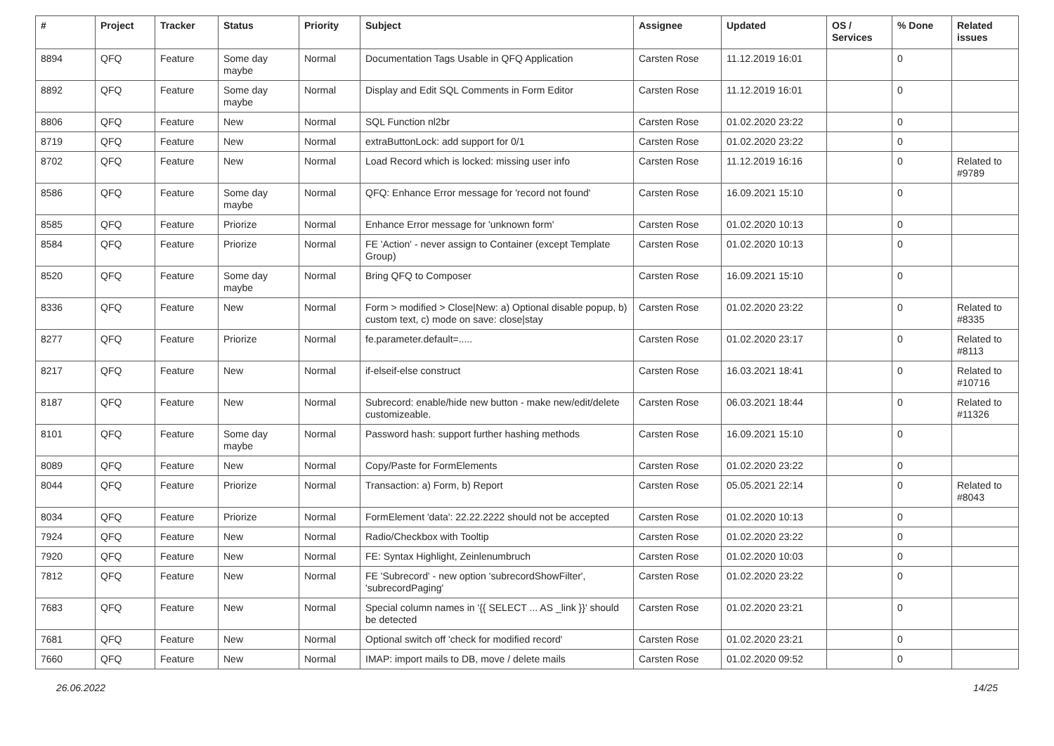| # | Project | Tracker | Status | Priority | Subject | Assignee | Updated | OS / Services | % Done | Related issues |
| --- | --- | --- | --- | --- | --- | --- | --- | --- | --- | --- |
| 8894 | QFQ | Feature | Some day maybe | Normal | Documentation Tags Usable in QFQ Application | Carsten Rose | 11.12.2019 16:01 | | 0 | |
| 8892 | QFQ | Feature | Some day maybe | Normal | Display and Edit SQL Comments in Form Editor | Carsten Rose | 11.12.2019 16:01 | | 0 | |
| 8806 | QFQ | Feature | New | Normal | SQL Function nl2br | Carsten Rose | 01.02.2020 23:22 | | 0 | |
| 8719 | QFQ | Feature | New | Normal | extraButtonLock: add support for 0/1 | Carsten Rose | 01.02.2020 23:22 | | 0 | |
| 8702 | QFQ | Feature | New | Normal | Load Record which is locked: missing user info | Carsten Rose | 11.12.2019 16:16 | | 0 | Related to #9789 |
| 8586 | QFQ | Feature | Some day maybe | Normal | QFQ: Enhance Error message for 'record not found' | Carsten Rose | 16.09.2021 15:10 | | 0 | |
| 8585 | QFQ | Feature | Priorize | Normal | Enhance Error message for 'unknown form' | Carsten Rose | 01.02.2020 10:13 | | 0 | |
| 8584 | QFQ | Feature | Priorize | Normal | FE 'Action' - never assign to Container (except Template Group) | Carsten Rose | 01.02.2020 10:13 | | 0 | |
| 8520 | QFQ | Feature | Some day maybe | Normal | Bring QFQ to Composer | Carsten Rose | 16.09.2021 15:10 | | 0 | |
| 8336 | QFQ | Feature | New | Normal | Form > modified > Close/New: a) Optional disable popup, b) custom text, c) mode on save: close/stay | Carsten Rose | 01.02.2020 23:22 | | 0 | Related to #8335 |
| 8277 | QFQ | Feature | Priorize | Normal | fe.parameter.default=..... | Carsten Rose | 01.02.2020 23:17 | | 0 | Related to #8113 |
| 8217 | QFQ | Feature | New | Normal | if-elseif-else construct | Carsten Rose | 16.03.2021 18:41 | | 0 | Related to #10716 |
| 8187 | QFQ | Feature | New | Normal | Subrecord: enable/hide new button - make new/edit/delete customizeable. | Carsten Rose | 06.03.2021 18:44 | | 0 | Related to #11326 |
| 8101 | QFQ | Feature | Some day maybe | Normal | Password hash: support further hashing methods | Carsten Rose | 16.09.2021 15:10 | | 0 | |
| 8089 | QFQ | Feature | New | Normal | Copy/Paste for FormElements | Carsten Rose | 01.02.2020 23:22 | | 0 | |
| 8044 | QFQ | Feature | Priorize | Normal | Transaction: a) Form, b) Report | Carsten Rose | 05.05.2021 22:14 | | 0 | Related to #8043 |
| 8034 | QFQ | Feature | Priorize | Normal | FormElement 'data': 22.22.2222 should not be accepted | Carsten Rose | 01.02.2020 10:13 | | 0 | |
| 7924 | QFQ | Feature | New | Normal | Radio/Checkbox with Tooltip | Carsten Rose | 01.02.2020 23:22 | | 0 | |
| 7920 | QFQ | Feature | New | Normal | FE: Syntax Highlight, Zeinlenumbruch | Carsten Rose | 01.02.2020 10:03 | | 0 | |
| 7812 | QFQ | Feature | New | Normal | FE 'Subrecord' - new option 'subrecordShowFilter', 'subrecordPaging' | Carsten Rose | 01.02.2020 23:22 | | 0 | |
| 7683 | QFQ | Feature | New | Normal | Special column names in '{{ SELECT ... AS _link }}' should be detected | Carsten Rose | 01.02.2020 23:21 | | 0 | |
| 7681 | QFQ | Feature | New | Normal | Optional switch off 'check for modified record' | Carsten Rose | 01.02.2020 23:21 | | 0 | |
| 7660 | QFQ | Feature | New | Normal | IMAP: import mails to DB, move / delete mails | Carsten Rose | 01.02.2020 09:52 | | 0 | |
26.06.2022 14/25